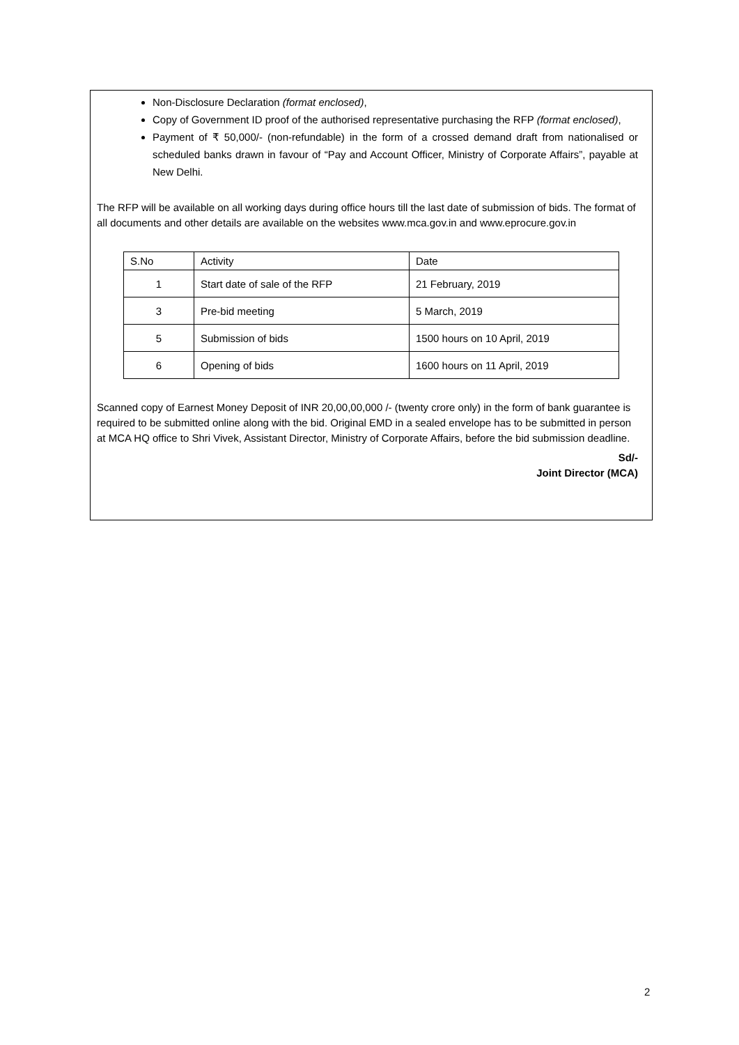Non-Disclosure Declaration (format enclosed),
Copy of Government ID proof of the authorised representative purchasing the RFP (format enclosed),
Payment of ₹ 50,000/- (non-refundable) in the form of a crossed demand draft from nationalised or scheduled banks drawn in favour of “Pay and Account Officer, Ministry of Corporate Affairs”, payable at New Delhi.
The RFP will be available on all working days during office hours till the last date of submission of bids. The format of all documents and other details are available on the websites www.mca.gov.in and www.eprocure.gov.in
| S.No | Activity | Date |
| 1 | Start date of sale of the RFP | 21 February, 2019 |
| 3 | Pre-bid meeting | 5 March, 2019 |
| 5 | Submission of bids | 1500 hours on 10 April, 2019 |
| 6 | Opening of bids | 1600 hours on 11 April, 2019 |
Scanned copy of Earnest Money Deposit of INR 20,00,00,000 /- (twenty crore only) in the form of bank guarantee is required to be submitted online along with the bid. Original EMD in a sealed envelope has to be submitted in person at MCA HQ office to Shri Vivek, Assistant Director, Ministry of Corporate Affairs, before the bid submission deadline.
Sd/-
Joint Director (MCA)
2